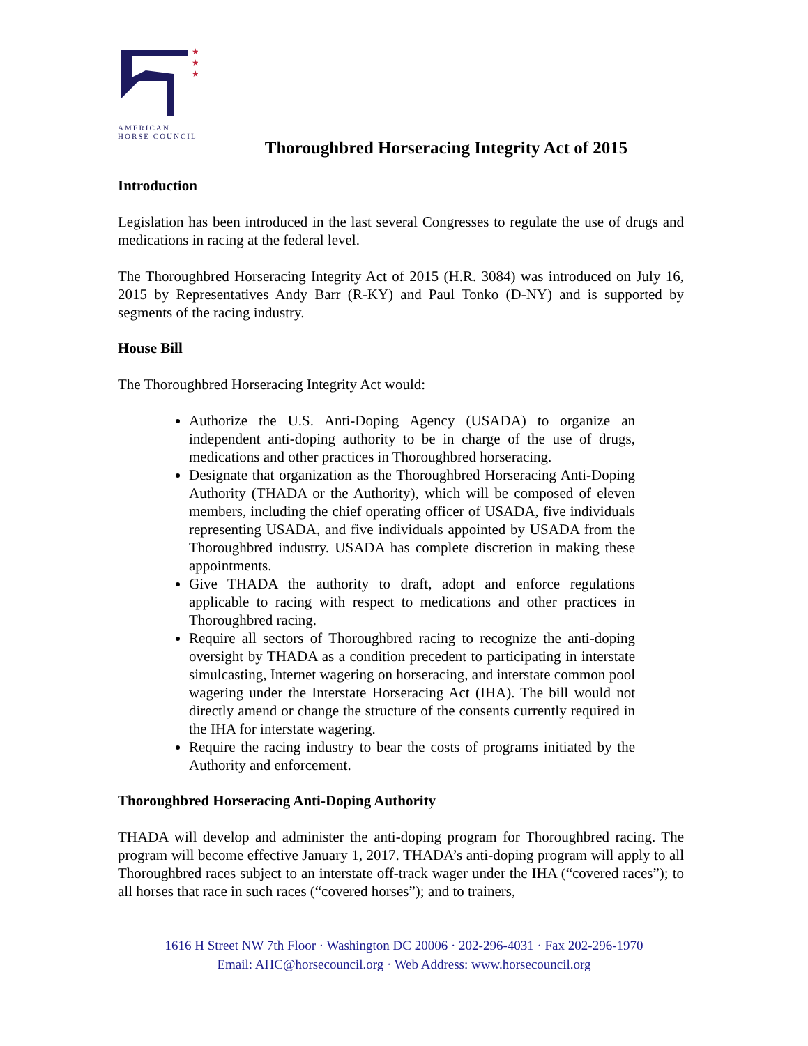★
★
★
AMERICAN
HORSE COUNCIL
Thoroughbred Horseracing Integrity Act of 2015
Introduction
Legislation has been introduced in the last several Congresses to regulate the use of drugs and medications in racing at the federal level.
The Thoroughbred Horseracing Integrity Act of 2015 (H.R. 3084) was introduced on July 16, 2015 by Representatives Andy Barr (R-KY) and Paul Tonko (D-NY) and is supported by segments of the racing industry.
House Bill
The Thoroughbred Horseracing Integrity Act would:
Authorize the U.S. Anti-Doping Agency (USADA) to organize an independent anti-doping authority to be in charge of the use of drugs, medications and other practices in Thoroughbred horseracing.
Designate that organization as the Thoroughbred Horseracing Anti-Doping Authority (THADA or the Authority), which will be composed of eleven members, including the chief operating officer of USADA, five individuals representing USADA, and five individuals appointed by USADA from the Thoroughbred industry. USADA has complete discretion in making these appointments.
Give THADA the authority to draft, adopt and enforce regulations applicable to racing with respect to medications and other practices in Thoroughbred racing.
Require all sectors of Thoroughbred racing to recognize the anti-doping oversight by THADA as a condition precedent to participating in interstate simulcasting, Internet wagering on horseracing, and interstate common pool wagering under the Interstate Horseracing Act (IHA). The bill would not directly amend or change the structure of the consents currently required in the IHA for interstate wagering.
Require the racing industry to bear the costs of programs initiated by the Authority and enforcement.
Thoroughbred Horseracing Anti-Doping Authority
THADA will develop and administer the anti-doping program for Thoroughbred racing. The program will become effective January 1, 2017. THADA’s anti-doping program will apply to all Thoroughbred races subject to an interstate off-track wager under the IHA (“covered races”); to all horses that race in such races (“covered horses”); and to trainers,
1616 H Street NW 7th Floor · Washington DC 20006 · 202-296-4031 · Fax 202-296-1970
Email: AHC@horsecouncil.org · Web Address: www.horsecouncil.org